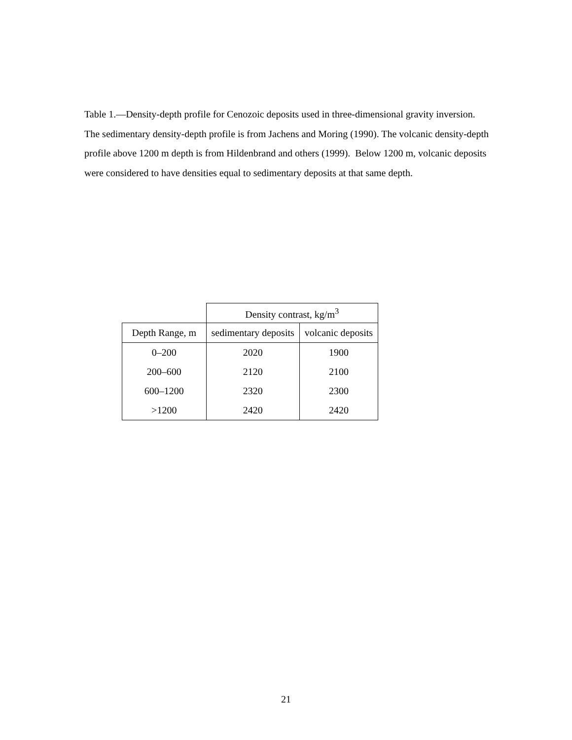Table 1.—Density-depth profile for Cenozoic deposits used in three-dimensional gravity inversion. The sedimentary density-depth profile is from Jachens and Moring (1990). The volcanic density-depth profile above 1200 m depth is from Hildenbrand and others (1999). Below 1200 m, volcanic deposits were considered to have densities equal to sedimentary deposits at that same depth.
| | Density contrast, kg/m<sup>3</sup> | |
| Depth Range, m | sedimentary deposits | volcanic deposits |
| 0–200 | 2020 | 1900 |
| 200–600 | 2120 | 2100 |
| 600–1200 | 2320 | 2300 |
| >1200 | 2420 | 2420 |
21